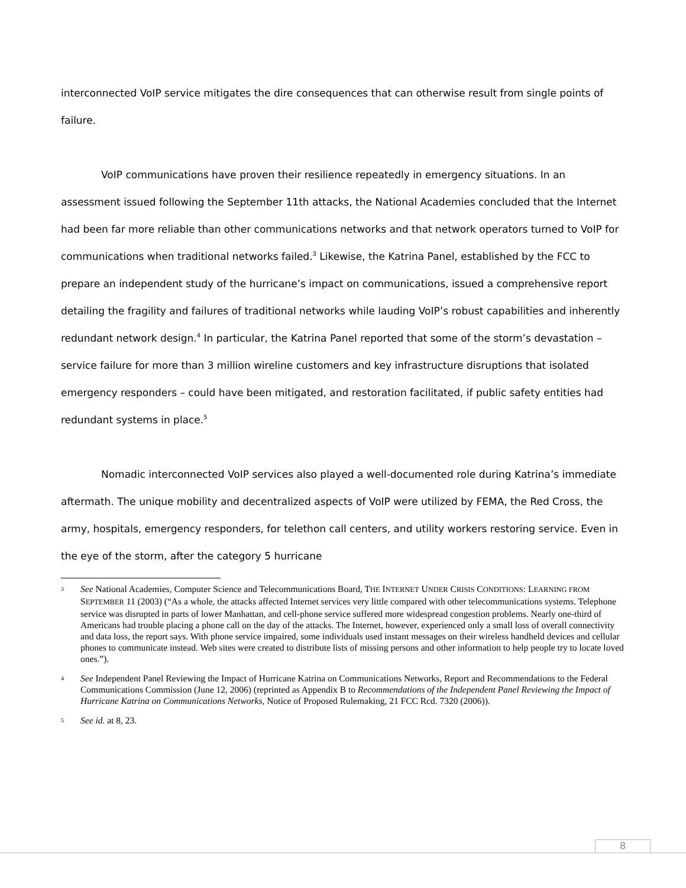interconnected VoIP service mitigates the dire consequences that can otherwise result from single points of failure.
VoIP communications have proven their resilience repeatedly in emergency situations. In an assessment issued following the September 11th attacks, the National Academies concluded that the Internet had been far more reliable than other communications networks and that network operators turned to VoIP for communications when traditional networks failed.<sup>3</sup> Likewise, the Katrina Panel, established by the FCC to prepare an independent study of the hurricane’s impact on communications, issued a comprehensive report detailing the fragility and failures of traditional networks while lauding VoIP’s robust capabilities and inherently redundant network design.<sup>4</sup> In particular, the Katrina Panel reported that some of the storm’s devastation – service failure for more than 3 million wireline customers and key infrastructure disruptions that isolated emergency responders – could have been mitigated, and restoration facilitated, if public safety entities had redundant systems in place.<sup>5</sup>
Nomadic interconnected VoIP services also played a well-documented role during Katrina’s immediate aftermath. The unique mobility and decentralized aspects of VoIP were utilized by FEMA, the Red Cross, the army, hospitals, emergency responders, for telethon call centers, and utility workers restoring service. Even in the eye of the storm, after the category 5 hurricane
3 See National Academies, Computer Science and Telecommunications Board, THE INTERNET UNDER CRISIS CONDITIONS: LEARNING FROM SEPTEMBER 11 (2003) (“As a whole, the attacks affected Internet services very little compared with other telecommunications systems. Telephone service was disrupted in parts of lower Manhattan, and cell-phone service suffered more widespread congestion problems. Nearly one-third of Americans had trouble placing a phone call on the day of the attacks. The Internet, however, experienced only a small loss of overall connectivity and data loss, the report says. With phone service impaired, some individuals used instant messages on their wireless handheld devices and cellular phones to communicate instead. Web sites were created to distribute lists of missing persons and other information to help people try to locate loved ones.”).
4 See Independent Panel Reviewing the Impact of Hurricane Katrina on Communications Networks, Report and Recommendations to the Federal Communications Commission (June 12, 2006) (reprinted as Appendix B to Recommendations of the Independent Panel Reviewing the Impact of Hurricane Katrina on Communications Networks, Notice of Proposed Rulemaking, 21 FCC Rcd. 7320 (2006)).
5 See id. at 8, 23.
8